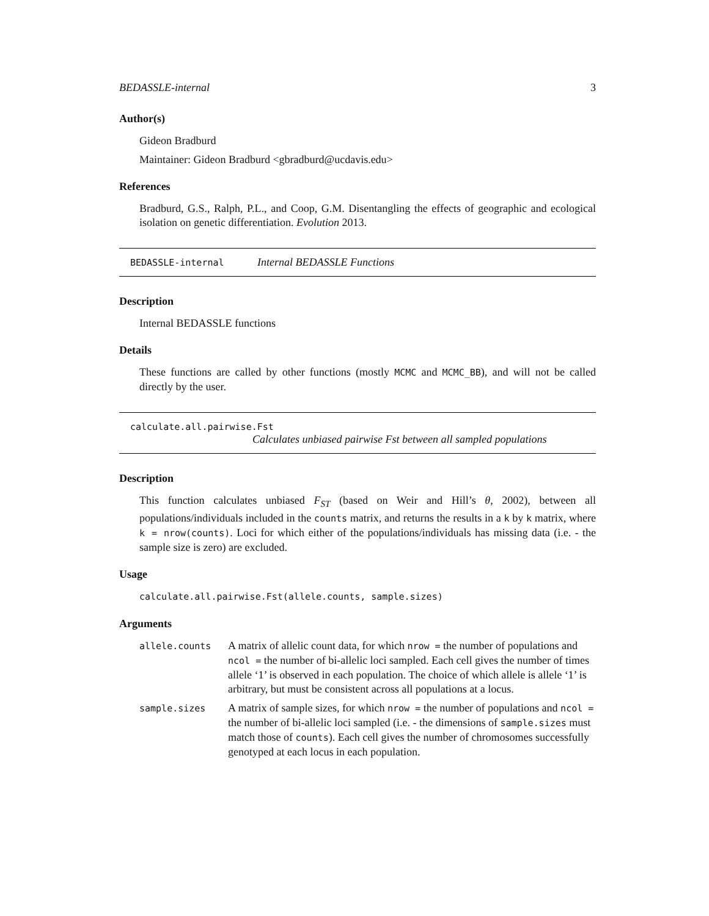BEDASSLE-internal 3
Author(s)
Gideon Bradburd
Maintainer: Gideon Bradburd <gbradburd@ucdavis.edu>
References
Bradburd, G.S., Ralph, P.L., and Coop, G.M. Disentangling the effects of geographic and ecological isolation on genetic differentiation. Evolution 2013.
BEDASSLE-internal Internal BEDASSLE Functions
Description
Internal BEDASSLE functions
Details
These functions are called by other functions (mostly MCMC and MCMC_BB), and will not be called directly by the user.
calculate.all.pairwise.Fst
Calculates unbiased pairwise Fst between all sampled populations
Description
This function calculates unbiased F<sub>ST</sub> (based on Weir and Hill’s θ, 2002), between all populations/individuals included in the counts matrix, and returns the results in a k by k matrix, where k = nrow(counts). Loci for which either of the populations/individuals has missing data (i.e. - the sample size is zero) are excluded.
Usage
calculate.all.pairwise.Fst(allele.counts, sample.sizes)
Arguments
| allele.counts | A matrix of allelic count data, for which nrow = the number of populations and ncol = the number of bi-allelic loci sampled. Each cell gives the number of times allele ‘1’ is observed in each population. The choice of which allele is allele ‘1’ is arbitrary, but must be consistent across all populations at a locus. |
| sample.sizes | A matrix of sample sizes, for which nrow = the number of populations and ncol = the number of bi-allelic loci sampled (i.e. - the dimensions of sample.sizes must match those of counts ). Each cell gives the number of chromosomes successfully genotyped at each locus in each population. |